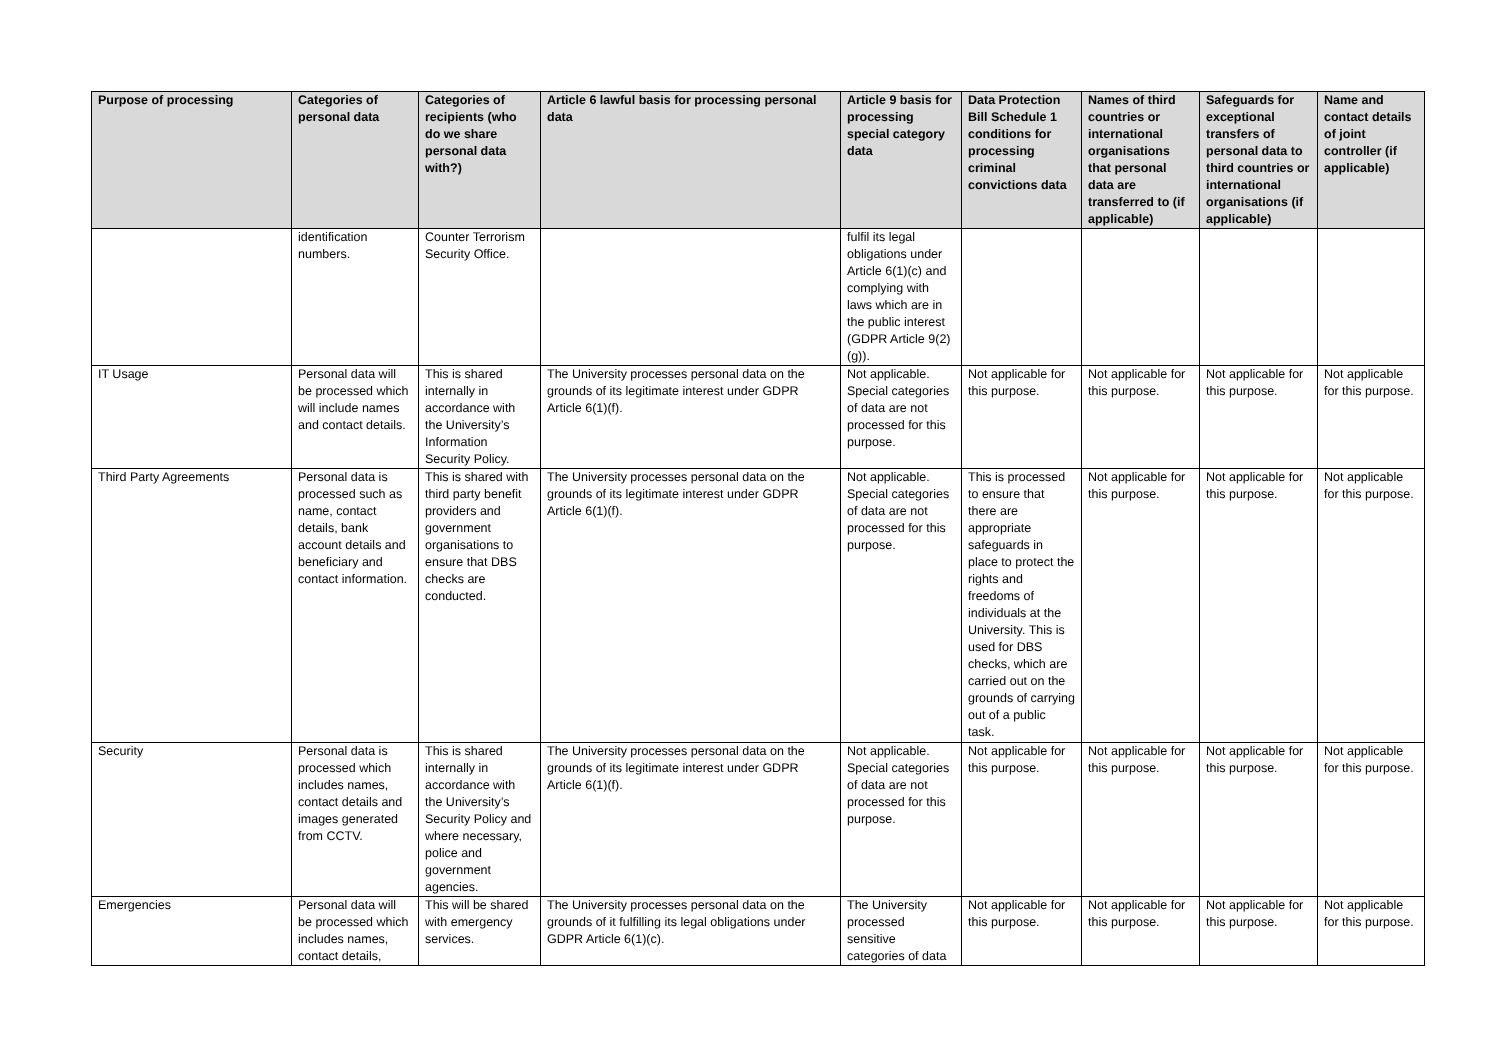| Purpose of processing | Categories of personal data | Categories of recipients (who do we share personal data with?) | Article 6 lawful basis for processing personal data | Article 9 basis for processing special category data | Data Protection Bill Schedule 1 conditions for processing criminal convictions data | Names of third countries or international organisations that personal data are transferred to (if applicable) | Safeguards for exceptional transfers of personal data to third countries or international organisations (if applicable) | Name and contact details of joint controller (if applicable) |
| --- | --- | --- | --- | --- | --- | --- | --- | --- |
| | identification numbers. | Counter Terrorism Security Office. | | fulfil its legal obligations under Article 6(1)(c) and complying with laws which are in the public interest (GDPR Article 9(2)(g)). | | | | |
| IT Usage | Personal data will be processed which will include names and contact details. | This is shared internally in accordance with the University’s Information Security Policy. | The University processes personal data on the grounds of its legitimate interest under GDPR Article 6(1)(f). | Not applicable. Special categories of data are not processed for this purpose. | Not applicable for this purpose. | Not applicable for this purpose. | Not applicable for this purpose. | Not applicable for this purpose. |
| Third Party Agreements | Personal data is processed such as name, contact details, bank account details and beneficiary and contact information. | This is shared with third party benefit providers and government organisations to ensure that DBS checks are conducted. | The University processes personal data on the grounds of its legitimate interest under GDPR Article 6(1)(f). | Not applicable. Special categories of data are not processed for this purpose. | This is processed to ensure that there are appropriate safeguards in place to protect the rights and freedoms of individuals at the University. This is used for DBS checks, which are carried out on the grounds of carrying out of a public task. | Not applicable for this purpose. | Not applicable for this purpose. | Not applicable for this purpose. |
| Security | Personal data is processed which includes names, contact details and images generated from CCTV. | This is shared internally in accordance with the University’s Security Policy and where necessary, police and government agencies. | The University processes personal data on the grounds of its legitimate interest under GDPR Article 6(1)(f). | Not applicable. Special categories of data are not processed for this purpose. | Not applicable for this purpose. | Not applicable for this purpose. | Not applicable for this purpose. | Not applicable for this purpose. |
| Emergencies | Personal data will be processed which includes names, contact details, | This will be shared with emergency services. | The University processes personal data on the grounds of it fulfilling its legal obligations under GDPR Article 6(1)(c). | The University processed sensitive categories of data | Not applicable for this purpose. | Not applicable for this purpose. | Not applicable for this purpose. | Not applicable for this purpose. |